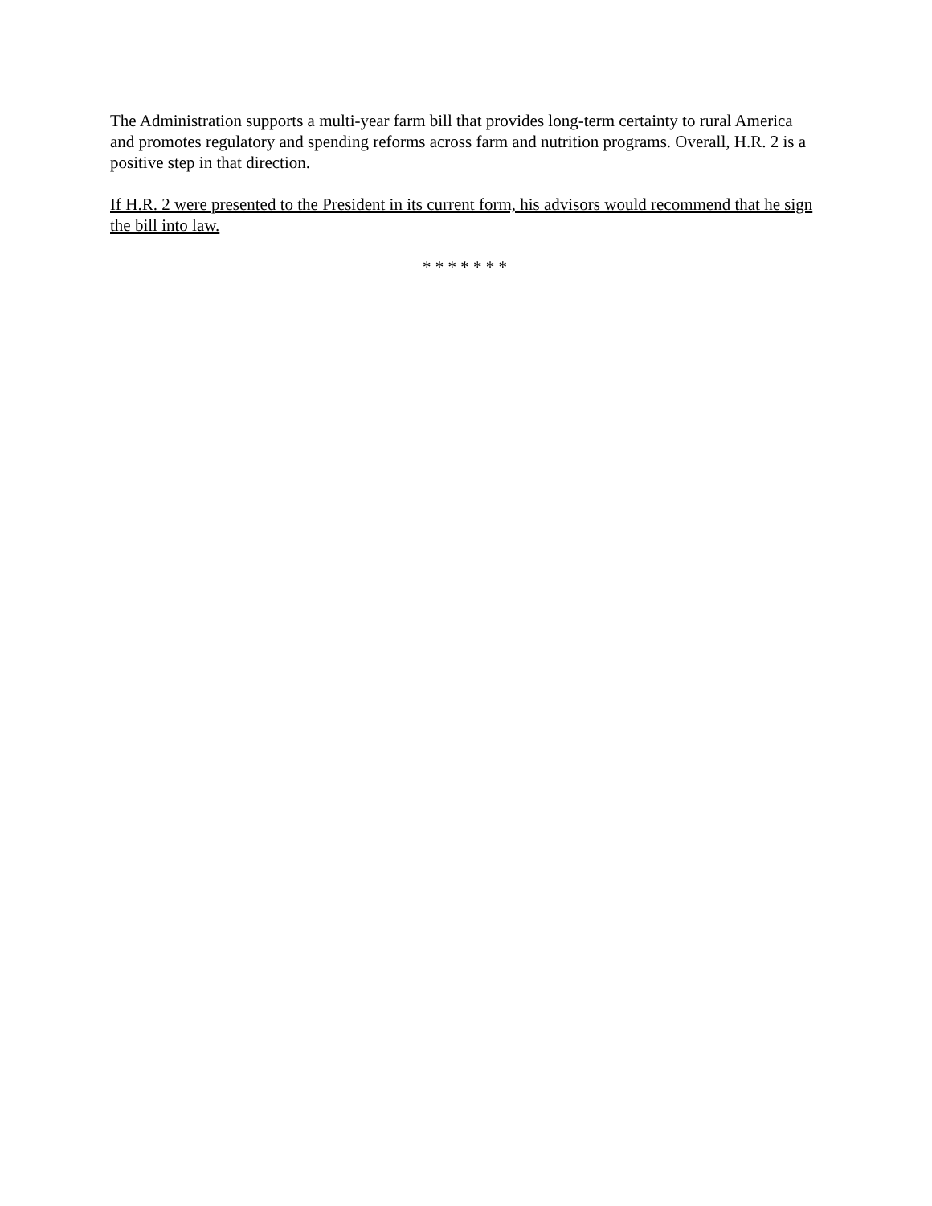The Administration supports a multi-year farm bill that provides long-term certainty to rural America and promotes regulatory and spending reforms across farm and nutrition programs. Overall, H.R. 2 is a positive step in that direction.
If H.R. 2 were presented to the President in its current form, his advisors would recommend that he sign the bill into law.
* * * * * * *